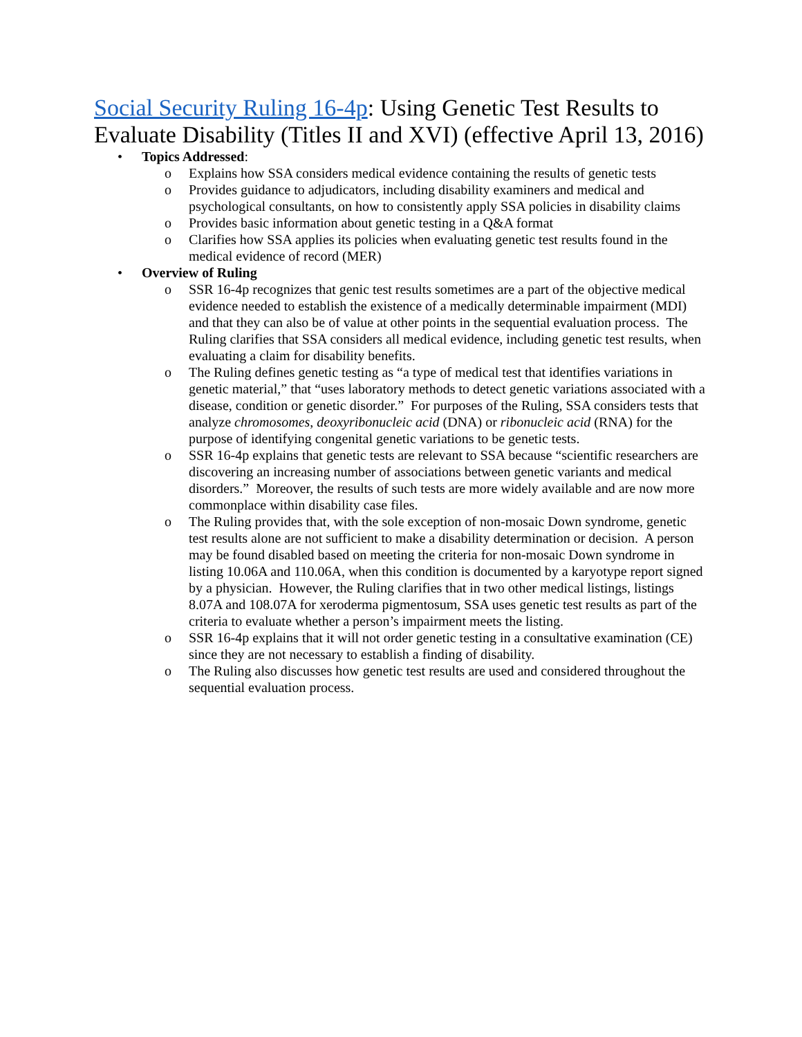Social Security Ruling 16-4p: Using Genetic Test Results to Evaluate Disability (Titles II and XVI) (effective April 13, 2016)
• Topics Addressed:
o Explains how SSA considers medical evidence containing the results of genetic tests
o Provides guidance to adjudicators, including disability examiners and medical and psychological consultants, on how to consistently apply SSA policies in disability claims
o Provides basic information about genetic testing in a Q&A format
o Clarifies how SSA applies its policies when evaluating genetic test results found in the medical evidence of record (MER)
• Overview of Ruling
o SSR 16-4p recognizes that genic test results sometimes are a part of the objective medical evidence needed to establish the existence of a medically determinable impairment (MDI) and that they can also be of value at other points in the sequential evaluation process. The Ruling clarifies that SSA considers all medical evidence, including genetic test results, when evaluating a claim for disability benefits.
o The Ruling defines genetic testing as “a type of medical test that identifies variations in genetic material,” that “uses laboratory methods to detect genetic variations associated with a disease, condition or genetic disorder.” For purposes of the Ruling, SSA considers tests that analyze chromosomes, deoxyribonucleic acid (DNA) or ribonucleic acid (RNA) for the purpose of identifying congenital genetic variations to be genetic tests.
o SSR 16-4p explains that genetic tests are relevant to SSA because “scientific researchers are discovering an increasing number of associations between genetic variants and medical disorders.” Moreover, the results of such tests are more widely available and are now more commonplace within disability case files.
o The Ruling provides that, with the sole exception of non-mosaic Down syndrome, genetic test results alone are not sufficient to make a disability determination or decision. A person may be found disabled based on meeting the criteria for non-mosaic Down syndrome in listing 10.06A and 110.06A, when this condition is documented by a karyotype report signed by a physician. However, the Ruling clarifies that in two other medical listings, listings 8.07A and 108.07A for xeroderma pigmentosum, SSA uses genetic test results as part of the criteria to evaluate whether a person’s impairment meets the listing.
o SSR 16-4p explains that it will not order genetic testing in a consultative examination (CE) since they are not necessary to establish a finding of disability.
o The Ruling also discusses how genetic test results are used and considered throughout the sequential evaluation process.